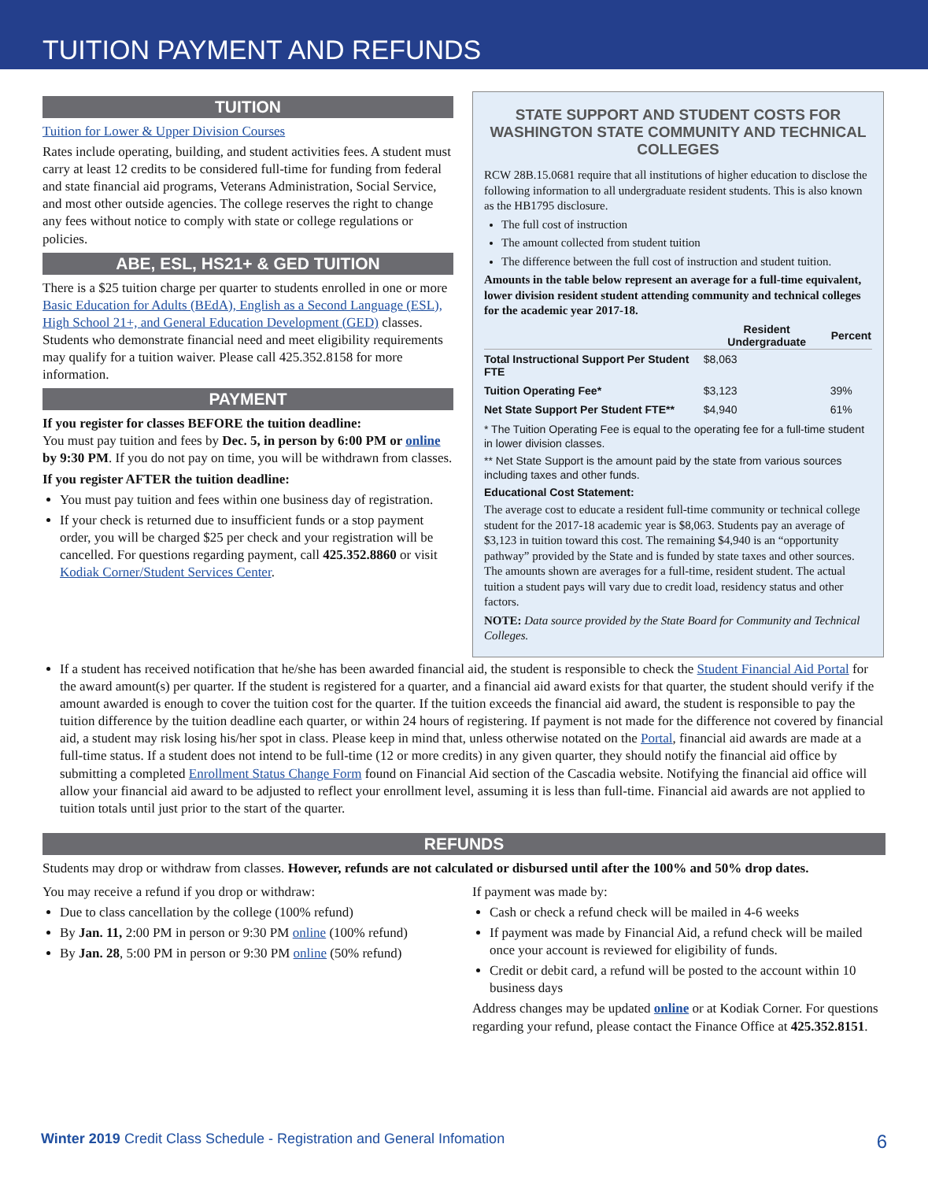TUITION PAYMENT AND REFUNDS
TUITION
Tuition for Lower & Upper Division Courses
Rates include operating, building, and student activities fees. A student must carry at least 12 credits to be considered full-time for funding from federal and state financial aid programs, Veterans Administration, Social Service, and most other outside agencies. The college reserves the right to change any fees without notice to comply with state or college regulations or policies.
ABE, ESL, HS21+ & GED TUITION
There is a $25 tuition charge per quarter to students enrolled in one or more Basic Education for Adults (BEdA), English as a Second Language (ESL), High School 21+, and General Education Development (GED) classes. Students who demonstrate financial need and meet eligibility requirements may qualify for a tuition waiver. Please call 425.352.8158 for more information.
PAYMENT
If you register for classes BEFORE the tuition deadline:
You must pay tuition and fees by Dec. 5, in person by 6:00 PM or online by 9:30 PM. If you do not pay on time, you will be withdrawn from classes.
If you register AFTER the tuition deadline:
You must pay tuition and fees within one business day of registration.
If your check is returned due to insufficient funds or a stop payment order, you will be charged $25 per check and your registration will be cancelled. For questions regarding payment, call 425.352.8860 or visit Kodiak Corner/Student Services Center.
STATE SUPPORT AND STUDENT COSTS FOR WASHINGTON STATE COMMUNITY AND TECHNICAL COLLEGES
RCW 28B.15.0681 require that all institutions of higher education to disclose the following information to all undergraduate resident students. This is also known as the HB1795 disclosure.
The full cost of instruction
The amount collected from student tuition
The difference between the full cost of instruction and student tuition.
Amounts in the table below represent an average for a full-time equivalent, lower division resident student attending community and technical colleges for the academic year 2017-18.
| | Resident Undergraduate | Percent |
| --- | --- | --- |
| Total Instructional Support Per Student FTE | $8,063 | |
| Tuition Operating Fee* | $3,123 | 39% |
| Net State Support Per Student FTE** | $4,940 | 61% |
* The Tuition Operating Fee is equal to the operating fee for a full-time student in lower division classes.
** Net State Support is the amount paid by the state from various sources including taxes and other funds.
Educational Cost Statement:
The average cost to educate a resident full-time community or technical college student for the 2017-18 academic year is $8,063. Students pay an average of $3,123 in tuition toward this cost. The remaining $4,940 is an “opportunity pathway” provided by the State and is funded by state taxes and other sources. The amounts shown are averages for a full-time, resident student. The actual tuition a student pays will vary due to credit load, residency status and other factors.
NOTE: Data source provided by the State Board for Community and Technical Colleges.
If a student has received notification that he/she has been awarded financial aid, the student is responsible to check the Student Financial Aid Portal for the award amount(s) per quarter. If the student is registered for a quarter, and a financial aid award exists for that quarter, the student should verify if the amount awarded is enough to cover the tuition cost for the quarter. If the tuition exceeds the financial aid award, the student is responsible to pay the tuition difference by the tuition deadline each quarter, or within 24 hours of registering. If payment is not made for the difference not covered by financial aid, a student may risk losing his/her spot in class. Please keep in mind that, unless otherwise notated on the Portal, financial aid awards are made at a full-time status. If a student does not intend to be full-time (12 or more credits) in any given quarter, they should notify the financial aid office by submitting a completed Enrollment Status Change Form found on Financial Aid section of the Cascadia website. Notifying the financial aid office will allow your financial aid award to be adjusted to reflect your enrollment level, assuming it is less than full-time. Financial aid awards are not applied to tuition totals until just prior to the start of the quarter.
REFUNDS
Students may drop or withdraw from classes. However, refunds are not calculated or disbursed until after the 100% and 50% drop dates.
You may receive a refund if you drop or withdraw:
Due to class cancellation by the college (100% refund)
By Jan. 11, 2:00 PM in person or 9:30 PM online (100% refund)
By Jan. 28, 5:00 PM in person or 9:30 PM online (50% refund)
If payment was made by:
Cash or check a refund check will be mailed in 4-6 weeks
If payment was made by Financial Aid, a refund check will be mailed once your account is reviewed for eligibility of funds.
Credit or debit card, a refund will be posted to the account within 10 business days
Address changes may be updated online or at Kodiak Corner. For questions regarding your refund, please contact the Finance Office at 425.352.8151.
Winter 2019 Credit Class Schedule - Registration and General Infomation 6